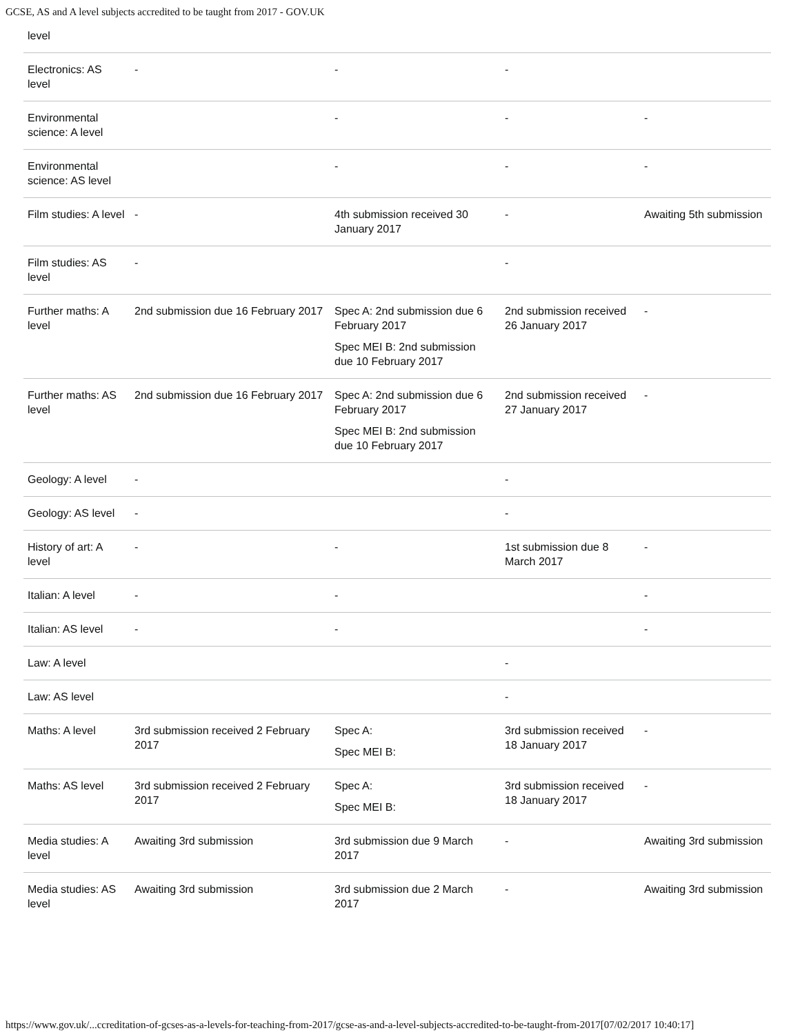GCSE, AS and A level subjects accredited to be taught from 2017 - GOV.UK
| level | | | | |
| Electronics: AS level | - | - | - | |
| Environmental science: A level | | - | - | - |
| Environmental science: AS level | | - | - | - |
| Film studies: A level | - | 4th submission received 30 January 2017 | - | Awaiting 5th submission |
| Film studies: AS level | - | | - | |
| Further maths: A level | 2nd submission due 16 February 2017 | Spec A: 2nd submission due 6 February 2017 Spec MEI B: 2nd submission due 10 February 2017 | 2nd submission received 26 January 2017 | - |
| Further maths: AS level | 2nd submission due 16 February 2017 | Spec A: 2nd submission due 6 February 2017 Spec MEI B: 2nd submission due 10 February 2017 | 2nd submission received 27 January 2017 | - |
| Geology: A level | - | | - | |
| Geology: AS level | - | | - | |
| History of art: A level | - | - | 1st submission due 8 March 2017 | - |
| Italian: A level | - | - | | - |
| Italian: AS level | - | - | | - |
| Law: A level | | | - | |
| Law: AS level | | | - | |
| Maths: A level | 3rd submission received 2 February 2017 | Spec A: Spec MEI B: | 3rd submission received 18 January 2017 | - |
| Maths: AS level | 3rd submission received 2 February 2017 | Spec A: Spec MEI B: | 3rd submission received 18 January 2017 | - |
| Media studies: A level | Awaiting 3rd submission | 3rd submission due 9 March 2017 | - | Awaiting 3rd submission |
| Media studies: AS level | Awaiting 3rd submission | 3rd submission due 2 March 2017 | - | Awaiting 3rd submission |
https://www.gov.uk/...ccreditation-of-gcses-as-a-levels-for-teaching-from-2017/gcse-as-and-a-level-subjects-accredited-to-be-taught-from-2017[07/02/2017 10:40:17]